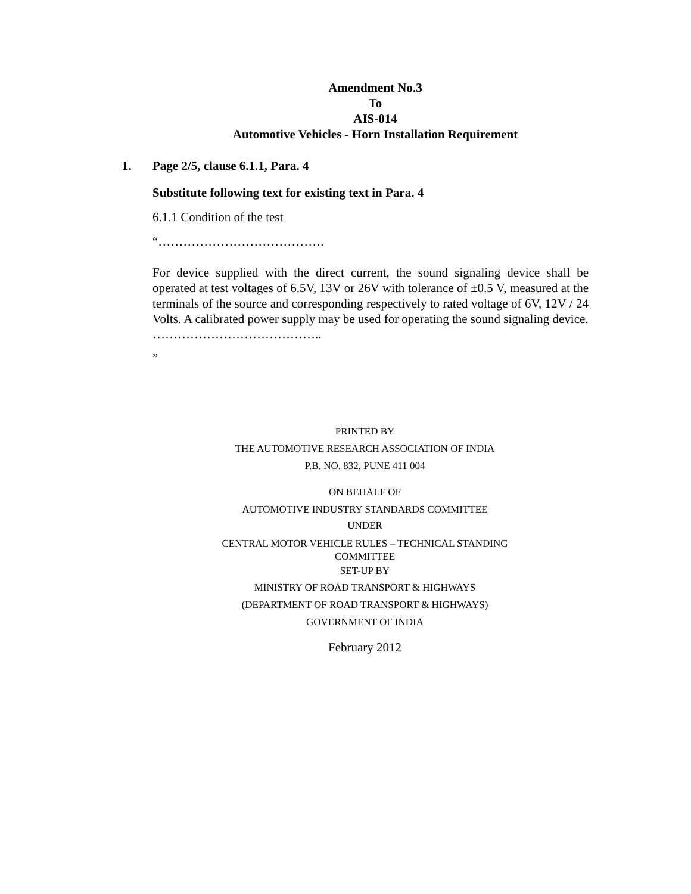Amendment No.3
To
AIS-014
Automotive Vehicles - Horn Installation Requirement
1. Page 2/5, clause 6.1.1, Para. 4
Substitute following text for existing text in Para. 4
6.1.1 Condition of the test
“………………………………….
For device supplied with the direct current, the sound signaling device shall be operated at test voltages of 6.5V, 13V or 26V with tolerance of ±0.5 V, measured at the terminals of the source and corresponding respectively to rated voltage of 6V, 12V / 24 Volts. A calibrated power supply may be used for operating the sound signaling device.
…………………………………..
”
PRINTED BY
THE AUTOMOTIVE RESEARCH ASSOCIATION OF INDIA
P.B. NO. 832, PUNE 411 004
ON BEHALF OF
AUTOMOTIVE INDUSTRY STANDARDS COMMITTEE
UNDER
CENTRAL MOTOR VEHICLE RULES – TECHNICAL STANDING
COMMITTEE
SET-UP BY
MINISTRY OF ROAD TRANSPORT & HIGHWAYS
(DEPARTMENT OF ROAD TRANSPORT & HIGHWAYS)
GOVERNMENT OF INDIA
February 2012